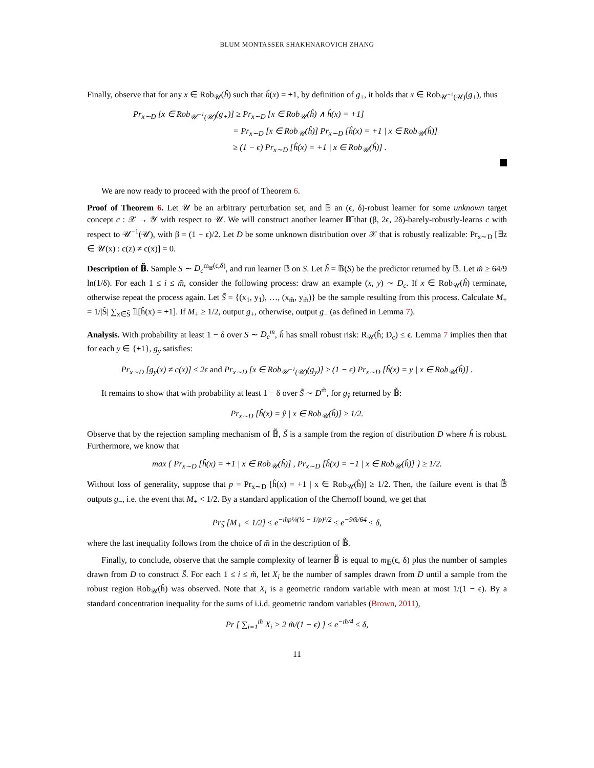BLUM MONTASSER SHAKHNAROVICH ZHANG
Finally, observe that for any x ∈ Rob<sub>𝒰</sub>(ĥ) such that ĥ(x) = +1, by definition of g<sub>+</sub>, it holds that x ∈ Rob<sub>𝒰<sup>−1</sup>(𝒰)</sub>(g<sub>+</sub>), thus
Pr<sub>x∼D</sub> [x ∈ Rob<sub>𝒰<sup>−1</sup>(𝒰)</sub>(g<sub>+</sub>)] ≥ Pr<sub>x∼D</sub> [x ∈ Rob<sub>𝒰</sub>(ĥ) ∧ ĥ(x) = +1]
= Pr<sub>x∼D</sub> [x ∈ Rob<sub>𝒰</sub>(ĥ)] Pr<sub>x∼D</sub> [ĥ(x) = +1 | x ∈ Rob<sub>𝒰</sub>(ĥ)]
≥ (1 − ϵ) Pr<sub>x∼D</sub> [ĥ(x) = +1 | x ∈ Rob<sub>𝒰</sub>(ĥ)] .
We are now ready to proceed with the proof of Theorem 6.
Proof of Theorem 6. Let 𝒰 be an arbitrary perturbation set, and 𝔹 an (ϵ, δ)-robust learner for some unknown target concept c : 𝒳 → 𝒴 with respect to 𝒰. We will construct another learner 𝔹̃ that (β, 2ϵ, 2δ)-barely-robustly-learns c with respect to 𝒰<sup>−1</sup>(𝒰), with β = (1 − ϵ)/2. Let D be some unknown distribution over 𝒳 that is robustly realizable: Pr<sub>x∼D</sub> [∃z ∈ 𝒰(x) : c(z) ≠ c(x)] = 0.
Description of 𝔹̃. Sample S ∼ D<sub>c</sub><sup>m<sub>𝔹</sub>(ϵ,δ)</sup>, and run learner 𝔹 on S. Let ĥ = 𝔹(S) be the predictor returned by 𝔹. Let m̃ ≥ 64/9 ln(1/δ). For each 1 ≤ i ≤ m̃, consider the following process: draw an example (x, y) ∼ D<sub>c</sub>. If x ∈ Rob<sub>𝒰</sub>(ĥ) terminate, otherwise repeat the process again. Let S̃ = {(x<sub>1</sub>, y<sub>1</sub>), …, (x<sub>m̃</sub>, y<sub>m̃</sub>)} be the sample resulting from this process. Calculate M<sub>+</sub> = 1/|S̃| ∑<sub>x∈S̃</sub> 𝟙[ĥ(x) = +1]. If M<sub>+</sub> ≥ 1/2, output g<sub>+</sub>, otherwise, output g<sub>−</sub> (as defined in Lemma 7).
Analysis. With probability at least 1 − δ over S ∼ D<sub>c</sub><sup>m</sup>, ĥ has small robust risk: R<sub>𝒰</sub>(ĥ; D<sub>c</sub>) ≤ ϵ. Lemma 7 implies then that for each y ∈ {±1}, g<sub>y</sub> satisfies:
Pr<sub>x∼D</sub> [g<sub>y</sub>(x) ≠ c(x)] ≤ 2ϵ and Pr<sub>x∼D</sub> [x ∈ Rob<sub>𝒰<sup>−1</sup>(𝒰)</sub>(g<sub>y</sub>)] ≥ (1 − ϵ) Pr<sub>x∼D</sub> [ĥ(x) = y | x ∈ Rob<sub>𝒰</sub>(ĥ)] .
It remains to show that with probability at least 1 − δ over S̃ ∼ D<sup>m̃</sup>, for g<sub>ŷ</sub> returned by 𝔹̃:
Pr<sub>x∼D</sub> [ĥ(x) = ŷ | x ∈ Rob<sub>𝒰</sub>(ĥ)] ≥ 1/2.
Observe that by the rejection sampling mechanism of 𝔹̃, S̃ is a sample from the region of distribution D where ĥ is robust. Furthermore, we know that
max { Pr<sub>x∼D</sub> [ĥ(x) = +1 | x ∈ Rob<sub>𝒰</sub>(ĥ)] , Pr<sub>x∼D</sub> [ĥ(x) = −1 | x ∈ Rob<sub>𝒰</sub>(ĥ)] } ≥ 1/2.
Without loss of generality, suppose that p = Pr<sub>x∼D</sub> [ĥ(x) = +1 | x ∈ Rob<sub>𝒰</sub>(ĥ)] ≥ 1/2. Then, the failure event is that 𝔹̃ outputs g<sub>−</sub>, i.e. the event that M<sub>+</sub> < 1/2. By a standard application of the Chernoff bound, we get that
Pr<sub>S̃</sub> [M<sub>+</sub> < 1/2] ≤ e<sup>−m̃p¼(½ − 1/p)²/2</sup> ≤ e<sup>−9m̃/64</sup> ≤ δ,
where the last inequality follows from the choice of m̃ in the description of 𝔹̃.
Finally, to conclude, observe that the sample complexity of learner 𝔹̃ is equal to m<sub>𝔹</sub>(ϵ, δ) plus the number of samples drawn from D to construct S̃. For each 1 ≤ i ≤ m̃, let X<sub>i</sub> be the number of samples drawn from D until a sample from the robust region Rob<sub>𝒰</sub>(ĥ) was observed. Note that X<sub>i</sub> is a geometric random variable with mean at most 1/(1 − ϵ). By a standard concentration inequality for the sums of i.i.d. geometric random variables (Brown, 2011),
Pr [ ∑<sub>i=1</sub><sup>m̃</sup> X<sub>i</sub> > 2 m̃/(1 − ϵ) ] ≤ e<sup>−m̃/4</sup> ≤ δ,
11